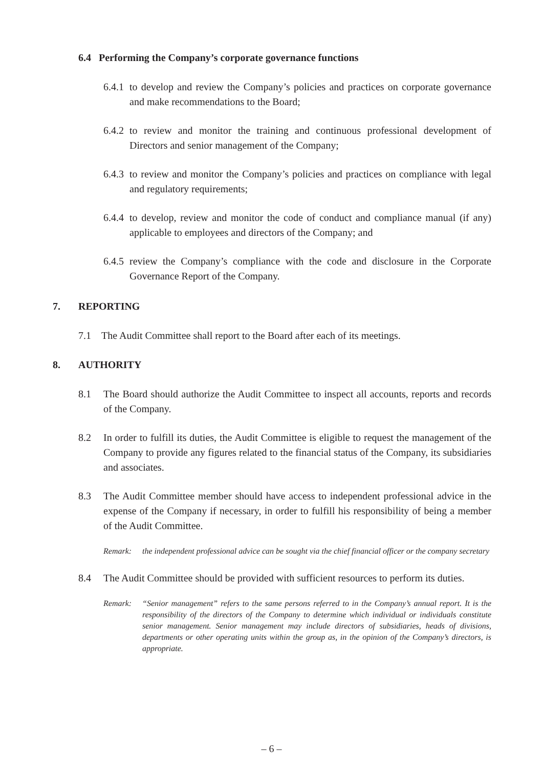6.4 Performing the Company’s corporate governance functions
6.4.1 to develop and review the Company’s policies and practices on corporate governance and make recommendations to the Board;
6.4.2 to review and monitor the training and continuous professional development of Directors and senior management of the Company;
6.4.3 to review and monitor the Company’s policies and practices on compliance with legal and regulatory requirements;
6.4.4 to develop, review and monitor the code of conduct and compliance manual (if any) applicable to employees and directors of the Company; and
6.4.5 review the Company’s compliance with the code and disclosure in the Corporate Governance Report of the Company.
7. REPORTING
7.1 The Audit Committee shall report to the Board after each of its meetings.
8. AUTHORITY
8.1 The Board should authorize the Audit Committee to inspect all accounts, reports and records of the Company.
8.2 In order to fulfill its duties, the Audit Committee is eligible to request the management of the Company to provide any figures related to the financial status of the Company, its subsidiaries and associates.
8.3 The Audit Committee member should have access to independent professional advice in the expense of the Company if necessary, in order to fulfill his responsibility of being a member of the Audit Committee.
Remark: the independent professional advice can be sought via the chief financial officer or the company secretary
8.4 The Audit Committee should be provided with sufficient resources to perform its duties.
Remark: “Senior management” refers to the same persons referred to in the Company’s annual report. It is the responsibility of the directors of the Company to determine which individual or individuals constitute senior management. Senior management may include directors of subsidiaries, heads of divisions, departments or other operating units within the group as, in the opinion of the Company’s directors, is appropriate.
– 6 –